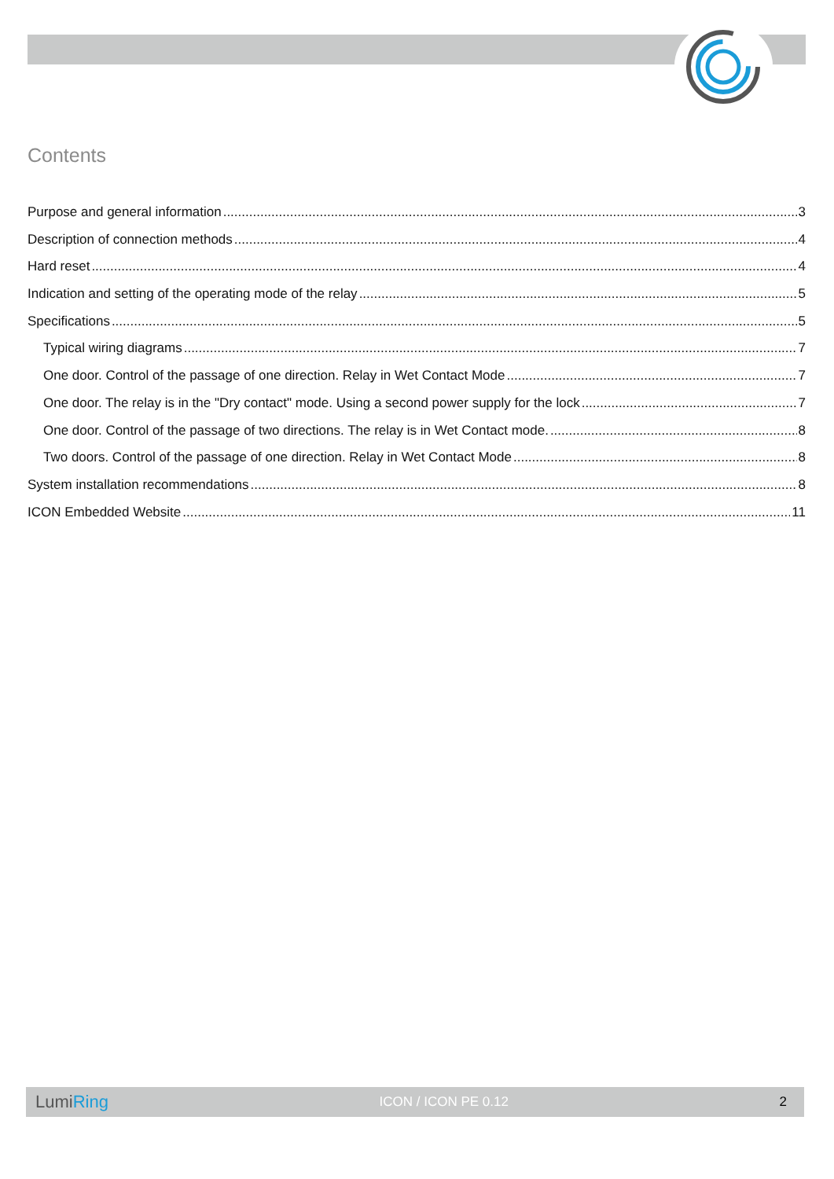Contents
Purpose and general information 3
Description of connection methods 4
Hard reset 4
Indication and setting of the operating mode of the relay 5
Specifications 5
Typical wiring diagrams 7
One door. Control of the passage of one direction. Relay in Wet Contact Mode 7
One door. The relay is in the "Dry contact" mode. Using a second power supply for the lock 7
One door. Control of the passage of two directions. The relay is in Wet Contact mode. 8
Two doors. Control of the passage of one direction. Relay in Wet Contact Mode 8
System installation recommendations 8
ICON Embedded Website 11
LumiRing ICON / ICON PE 0.12 2